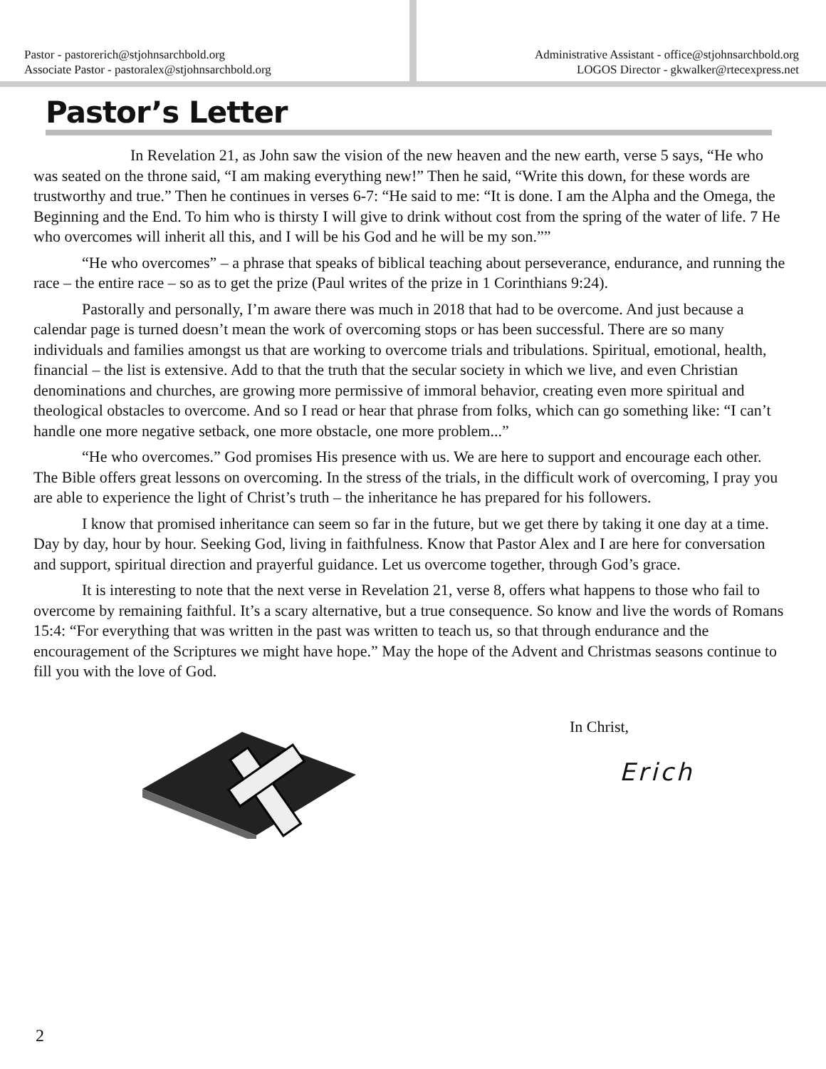Pastor - pastorerich@stjohnsarchbold.org
Associate Pastor - pastoralex@stjohnsarchbold.org
Administrative Assistant - office@stjohnsarchbold.org
LOGOS Director - gkwalker@rtecexpress.net
Pastor’s Letter
In Revelation 21, as John saw the vision of the new heaven and the new earth, verse 5 says, “He who was seated on the throne said, “I am making everything new!” Then he said, “Write this down, for these words are trustworthy and true.” Then he continues in verses 6-7: “He said to me: “It is done. I am the Alpha and the Omega, the Beginning and the End. To him who is thirsty I will give to drink without cost from the spring of the water of life. 7 He who overcomes will inherit all this, and I will be his God and he will be my son.””
“He who overcomes” – a phrase that speaks of biblical teaching about perseverance, endurance, and running the race – the entire race – so as to get the prize (Paul writes of the prize in 1 Corinthians 9:24).
Pastorally and personally, I’m aware there was much in 2018 that had to be overcome. And just because a calendar page is turned doesn’t mean the work of overcoming stops or has been successful. There are so many individuals and families amongst us that are working to overcome trials and tribulations. Spiritual, emotional, health, financial – the list is extensive. Add to that the truth that the secular society in which we live, and even Christian denominations and churches, are growing more permissive of immoral behavior, creating even more spiritual and theological obstacles to overcome. And so I read or hear that phrase from folks, which can go something like: “I can’t handle one more negative setback, one more obstacle, one more problem...”
“He who overcomes.” God promises His presence with us. We are here to support and encourage each other. The Bible offers great lessons on overcoming. In the stress of the trials, in the difficult work of overcoming, I pray you are able to experience the light of Christ’s truth – the inheritance he has prepared for his followers.
I know that promised inheritance can seem so far in the future, but we get there by taking it one day at a time. Day by day, hour by hour. Seeking God, living in faithfulness. Know that Pastor Alex and I are here for conversation and support, spiritual direction and prayerful guidance. Let us overcome together, through God’s grace.
It is interesting to note that the next verse in Revelation 21, verse 8, offers what happens to those who fail to overcome by remaining faithful. It’s a scary alternative, but a true consequence. So know and live the words of Romans 15:4: “For everything that was written in the past was written to teach us, so that through endurance and the encouragement of the Scriptures we might have hope.” May the hope of the Advent and Christmas seasons continue to fill you with the love of God.
In Christ,
Erich
2